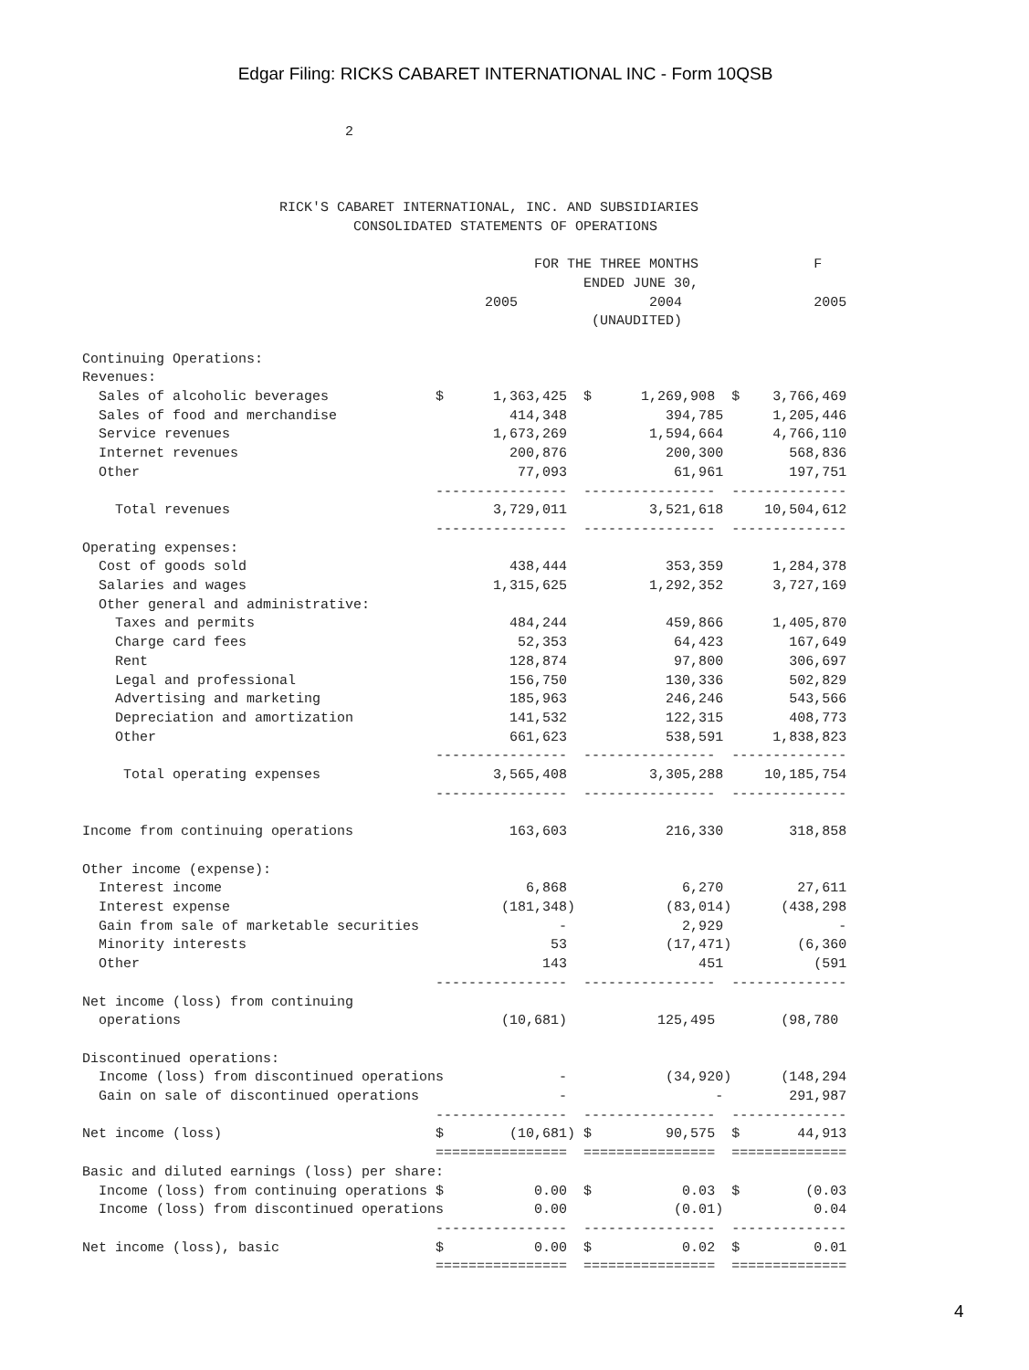Edgar Filing: RICKS CABARET INTERNATIONAL INC - Form 10QSB
2
RICK'S CABARET INTERNATIONAL, INC. AND SUBSIDIARIES CONSOLIDATED STATEMENTS OF OPERATIONS FOR THE THREE MONTHS F ENDED JUNE 30, 2005 2004 2005 (UNAUDITED) Continuing Operations: Revenues: Sales of alcoholic beverages $ 1,363,425 $ 1,269,908 $ 3,766,469 Sales of food and merchandise 414,348 394,785 1,205,446 Service revenues 1,673,269 1,594,664 4,766,110 Internet revenues 200,876 200,300 568,836 Other 77,093 61,961 197,751 ---------------- ---------------- -------------- Total revenues 3,729,011 3,521,618 10,504,612 ---------------- ---------------- -------------- Operating expenses: Cost of goods sold 438,444 353,359 1,284,378 Salaries and wages 1,315,625 1,292,352 3,727,169 Other general and administrative: Taxes and permits 484,244 459,866 1,405,870 Charge card fees 52,353 64,423 167,649 Rent 128,874 97,800 306,697 Legal and professional 156,750 130,336 502,829 Advertising and marketing 185,963 246,246 543,566 Depreciation and amortization 141,532 122,315 408,773 Other 661,623 538,591 1,838,823 ---------------- ---------------- -------------- Total operating expenses 3,565,408 3,305,288 10,185,754 ---------------- ---------------- -------------- Income from continuing operations 163,603 216,330 318,858 Other income (expense): Interest income 6,868 6,270 27,611 Interest expense (181,348) (83,014) (438,298 Gain from sale of marketable securities - 2,929 - Minority interests 53 (17,471) (6,360 Other 143 451 (591 ---------------- ---------------- -------------- Net income (loss) from continuing operations (10,681) 125,495 (98,780 Discontinued operations: Income (loss) from discontinued operations - (34,920) (148,294 Gain on sale of discontinued operations - - 291,987 ---------------- ---------------- -------------- Net income (loss) $ (10,681) $ 90,575 $ 44,913 ================ ================ ============== Basic and diluted earnings (loss) per share: Income (loss) from continuing operations $ 0.00 $ 0.03 $ (0.03 Income (loss) from discontinued operations 0.00 (0.01) 0.04 ---------------- ---------------- -------------- Net income (loss), basic $ 0.00 $ 0.02 $ 0.01 ================ ================ ==============
4